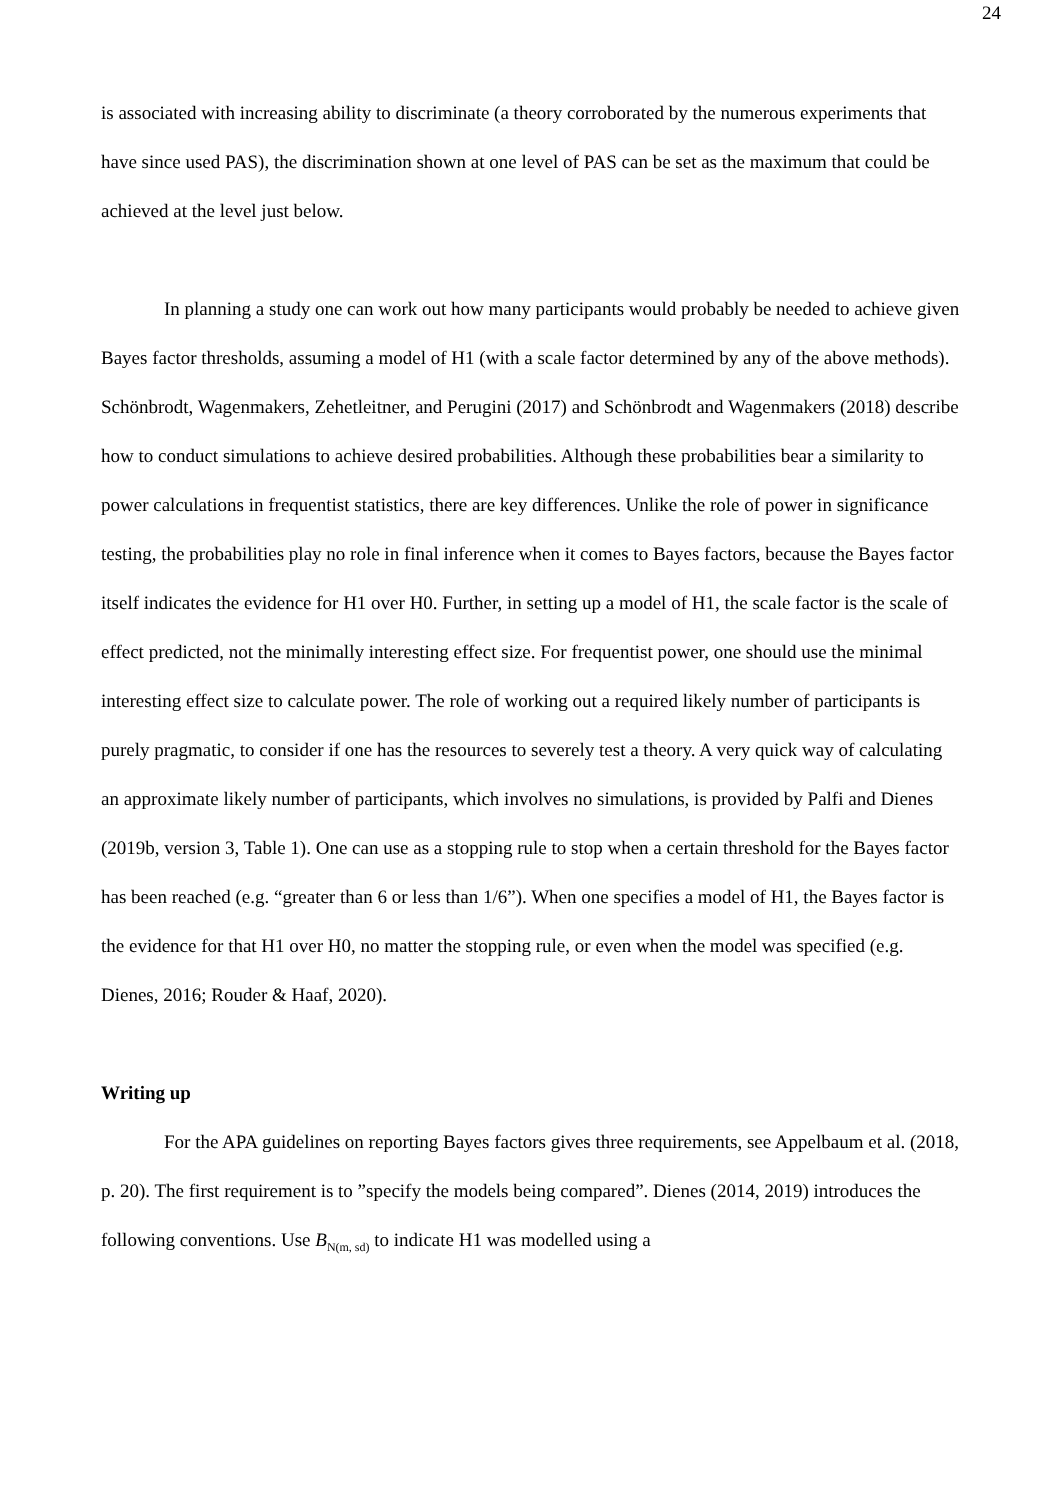24
is associated with increasing ability to discriminate (a theory corroborated by the numerous experiments that have since used PAS), the discrimination shown at one level of PAS can be set as the maximum that could be achieved at the level just below.
In planning a study one can work out how many participants would probably be needed to achieve given Bayes factor thresholds, assuming a model of H1 (with a scale factor determined by any of the above methods). Schönbrodt, Wagenmakers, Zehetleitner, and Perugini (2017) and Schönbrodt and Wagenmakers (2018) describe how to conduct simulations to achieve desired probabilities. Although these probabilities bear a similarity to power calculations in frequentist statistics, there are key differences. Unlike the role of power in significance testing, the probabilities play no role in final inference when it comes to Bayes factors, because the Bayes factor itself indicates the evidence for H1 over H0. Further, in setting up a model of H1, the scale factor is the scale of effect predicted, not the minimally interesting effect size. For frequentist power, one should use the minimal interesting effect size to calculate power. The role of working out a required likely number of participants is purely pragmatic, to consider if one has the resources to severely test a theory. A very quick way of calculating an approximate likely number of participants, which involves no simulations, is provided by Palfi and Dienes (2019b, version 3, Table 1). One can use as a stopping rule to stop when a certain threshold for the Bayes factor has been reached (e.g. “greater than 6 or less than 1/6”). When one specifies a model of H1, the Bayes factor is the evidence for that H1 over H0, no matter the stopping rule, or even when the model was specified (e.g. Dienes, 2016; Rouder & Haaf, 2020).
Writing up
For the APA guidelines on reporting Bayes factors gives three requirements, see Appelbaum et al. (2018, p. 20). The first requirement is to ”specify the models being compared”. Dienes (2014, 2019) introduces the following conventions. Use B<sub>N(m, sd)</sub> to indicate H1 was modelled using a